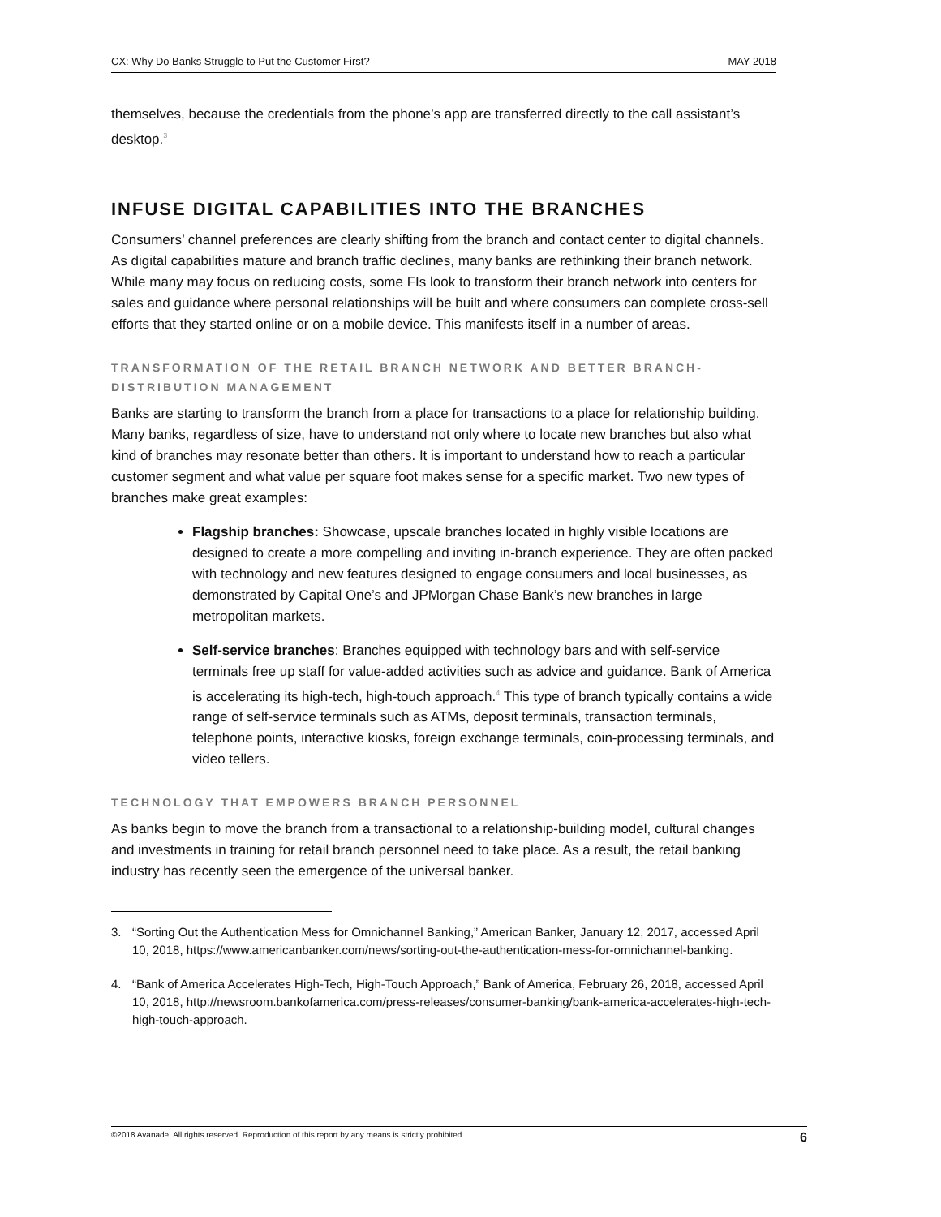CX: Why Do Banks Struggle to Put the Customer First? MAY 2018
themselves, because the credentials from the phone’s app are transferred directly to the call assistant’s desktop.<sup>3</sup>
INFUSE DIGITAL CAPABILITIES INTO THE BRANCHES
Consumers’ channel preferences are clearly shifting from the branch and contact center to digital channels. As digital capabilities mature and branch traffic declines, many banks are rethinking their branch network. While many may focus on reducing costs, some FIs look to transform their branch network into centers for sales and guidance where personal relationships will be built and where consumers can complete cross-sell efforts that they started online or on a mobile device. This manifests itself in a number of areas.
TRANSFORMATION OF THE RETAIL BRANCH NETWORK AND BETTER BRANCH-DISTRIBUTION MANAGEMENT
Banks are starting to transform the branch from a place for transactions to a place for relationship building. Many banks, regardless of size, have to understand not only where to locate new branches but also what kind of branches may resonate better than others. It is important to understand how to reach a particular customer segment and what value per square foot makes sense for a specific market. Two new types of branches make great examples:
Flagship branches: Showcase, upscale branches located in highly visible locations are designed to create a more compelling and inviting in-branch experience. They are often packed with technology and new features designed to engage consumers and local businesses, as demonstrated by Capital One’s and JPMorgan Chase Bank’s new branches in large metropolitan markets.
Self-service branches: Branches equipped with technology bars and with self-service terminals free up staff for value-added activities such as advice and guidance. Bank of America is accelerating its high-tech, high-touch approach.<sup>4</sup> This type of branch typically contains a wide range of self-service terminals such as ATMs, deposit terminals, transaction terminals, telephone points, interactive kiosks, foreign exchange terminals, coin-processing terminals, and video tellers.
TECHNOLOGY THAT EMPOWERS BRANCH PERSONNEL
As banks begin to move the branch from a transactional to a relationship-building model, cultural changes and investments in training for retail branch personnel need to take place. As a result, the retail banking industry has recently seen the emergence of the universal banker.
3. “Sorting Out the Authentication Mess for Omnichannel Banking,” American Banker, January 12, 2017, accessed April 10, 2018, https://www.americanbanker.com/news/sorting-out-the-authentication-mess-for-omnichannel-banking.
4. “Bank of America Accelerates High-Tech, High-Touch Approach,” Bank of America, February 26, 2018, accessed April 10, 2018, http://newsroom.bankofamerica.com/press-releases/consumer-banking/bank-america-accelerates-high-tech-high-touch-approach.
©2018 Avanade. All rights reserved. Reproduction of this report by any means is strictly prohibited. 6